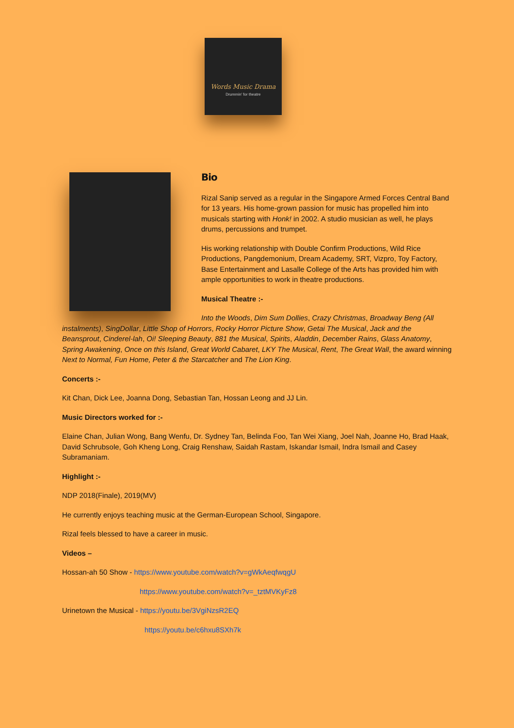Words Music Drama
Drummin' for theatre
Bio
Rizal Sanip served as a regular in the Singapore Armed Forces Central Band for 13 years. His home-grown passion for music has propelled him into musicals starting with Honk! in 2002. A studio musician as well, he plays drums, percussions and trumpet.
His working relationship with Double Confirm Productions, Wild Rice Productions, Pangdemonium, Dream Academy, SRT, Vizpro, Toy Factory, Base Entertainment and Lasalle College of the Arts has provided him with ample opportunities to work in theatre productions.
Musical Theatre :-
Into the Woods, Dim Sum Dollies, Crazy Christmas, Broadway Beng (All instalments), SingDollar, Little Shop of Horrors, Rocky Horror Picture Show, Getai The Musical, Jack and the Beansprout, Cinderel-lah, Oi! Sleeping Beauty, 881 the Musical, Spirits, Aladdin, December Rains, Glass Anatomy, Spring Awakening, Once on this Island, Great World Cabaret, LKY The Musical, Rent, The Great Wall, the award winning Next to Normal, Fun Home, Peter & the Starcatcher and The Lion King.
Concerts :-
Kit Chan, Dick Lee, Joanna Dong, Sebastian Tan, Hossan Leong and JJ Lin.
Music Directors worked for :-
Elaine Chan, Julian Wong, Bang Wenfu, Dr. Sydney Tan, Belinda Foo, Tan Wei Xiang, Joel Nah, Joanne Ho, Brad Haak, David Schrubsole, Goh Kheng Long, Craig Renshaw, Saidah Rastam, Iskandar Ismail, Indra Ismail and Casey Subramaniam.
Highlight :-
NDP 2018(Finale), 2019(MV)
He currently enjoys teaching music at the German-European School, Singapore.
Rizal feels blessed to have a career in music.
Videos –
Hossan-ah 50 Show - https://www.youtube.com/watch?v=gWkAeqfwqgU
https://www.youtube.com/watch?v=_tztMVKyFz8
Urinetown the Musical - https://youtu.be/3VgiNzsR2EQ
https://youtu.be/c6hxu8SXh7k